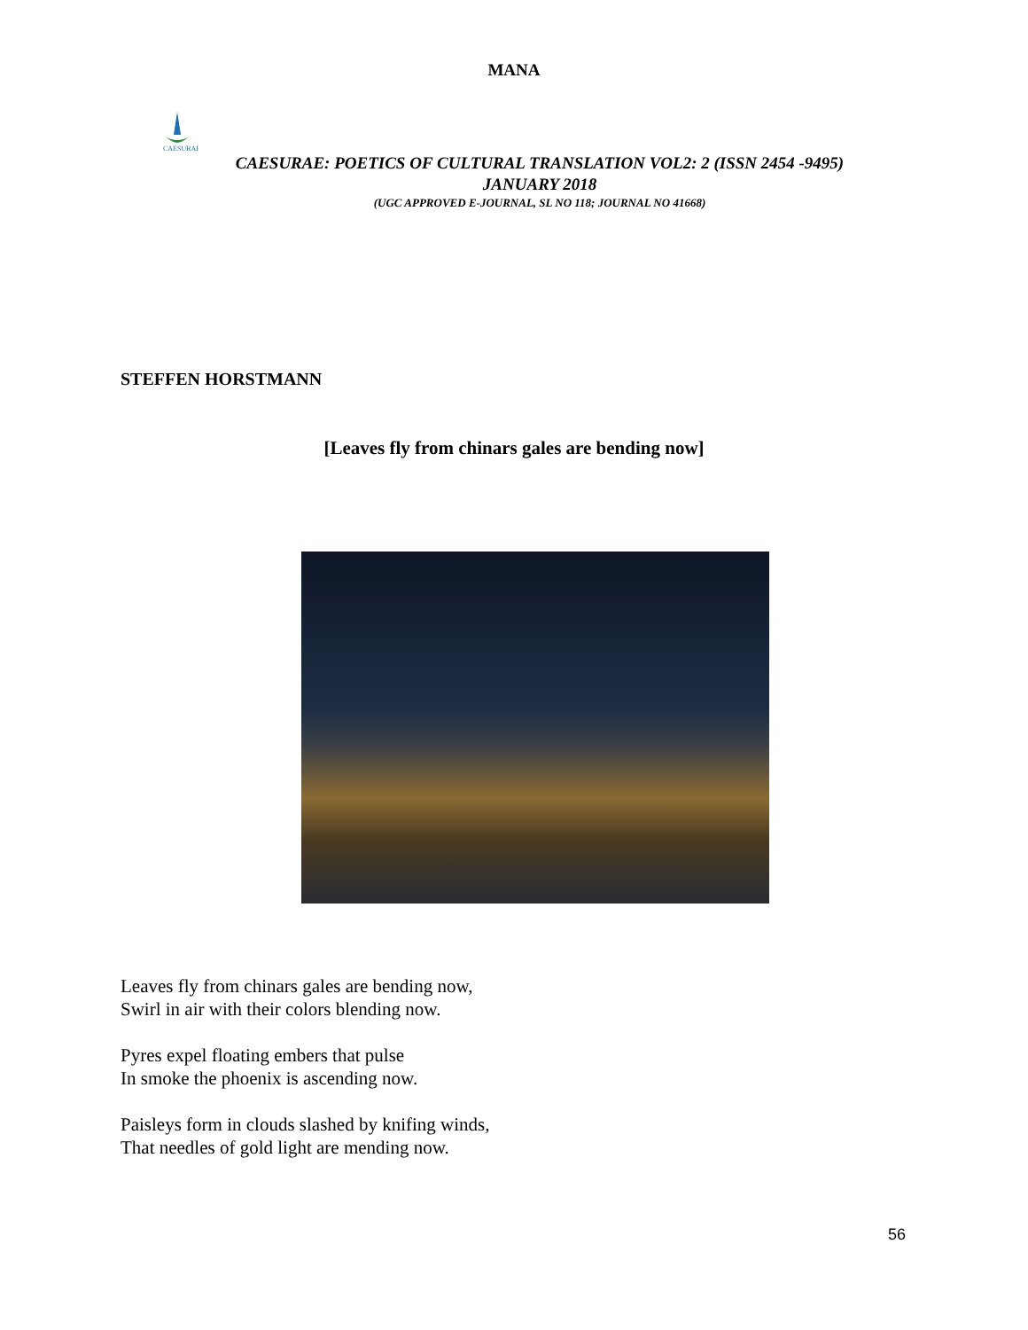MANA
CAESURAE
CAESURAE: POETICS OF CULTURAL TRANSLATION VOL2: 2 (ISSN 2454 -9495)
JANUARY 2018
(UGC APPROVED E-JOURNAL, SL NO 118; JOURNAL NO 41668)
STEFFEN HORSTMANN
[Leaves fly from chinars gales are bending now]
Leaves fly from chinars gales are bending now,
Swirl in air with their colors blending now.
Pyres expel floating embers that pulse
In smoke the phoenix is ascending now.
Paisleys form in clouds slashed by knifing winds,
That needles of gold light are mending now.
56